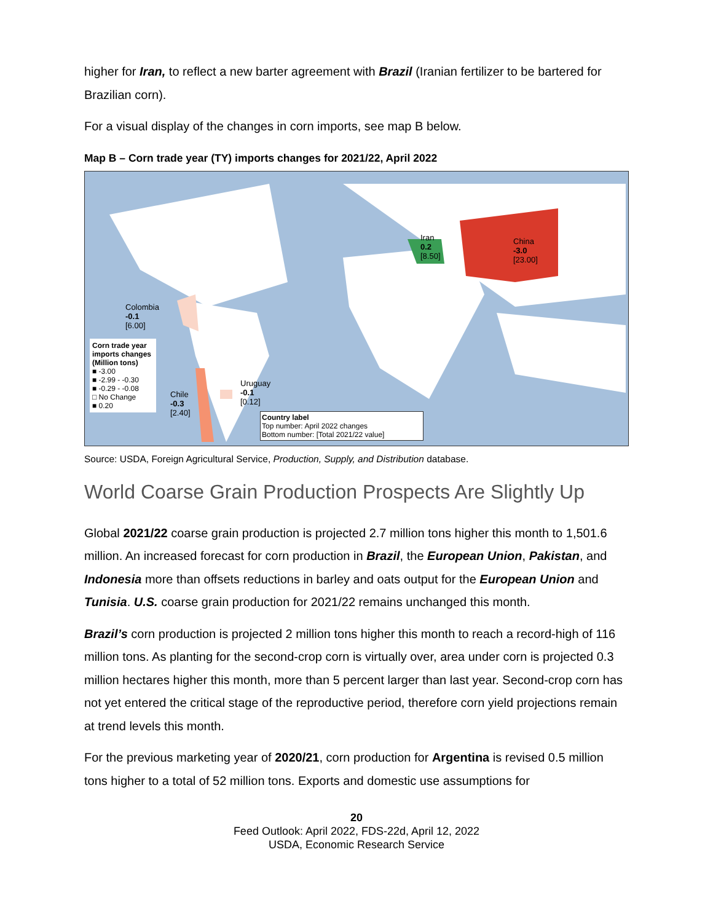higher for Iran, to reflect a new barter agreement with Brazil (Iranian fertilizer to be bartered for Brazilian corn).
For a visual display of the changes in corn imports, see map B below.
Map B – Corn trade year (TY) imports changes for 2021/22, April 2022
Iran
0.2
[8.50]
China
-3.0
[23.00]
Colombia
-0.1
[6.00]
Chile
-0.3
[2.40]
Uruguay
-0.1
[0.12]
Corn trade year imports changes (Million tons)
■ -3.00
■ -2.99 - -0.30
■ -0.29 - -0.08
□ No Change
■ 0.20
Country label
Top number: April 2022 changes
Bottom number: [Total 2021/22 value]
Source: USDA, Foreign Agricultural Service, Production, Supply, and Distribution database.
World Coarse Grain Production Prospects Are Slightly Up
Global 2021/22 coarse grain production is projected 2.7 million tons higher this month to 1,501.6 million. An increased forecast for corn production in Brazil, the European Union, Pakistan, and Indonesia more than offsets reductions in barley and oats output for the European Union and Tunisia. U.S. coarse grain production for 2021/22 remains unchanged this month.
Brazil’s corn production is projected 2 million tons higher this month to reach a record-high of 116 million tons. As planting for the second-crop corn is virtually over, area under corn is projected 0.3 million hectares higher this month, more than 5 percent larger than last year. Second-crop corn has not yet entered the critical stage of the reproductive period, therefore corn yield projections remain at trend levels this month.
For the previous marketing year of 2020/21, corn production for Argentina is revised 0.5 million tons higher to a total of 52 million tons. Exports and domestic use assumptions for
20
Feed Outlook: April 2022, FDS-22d, April 12, 2022
USDA, Economic Research Service